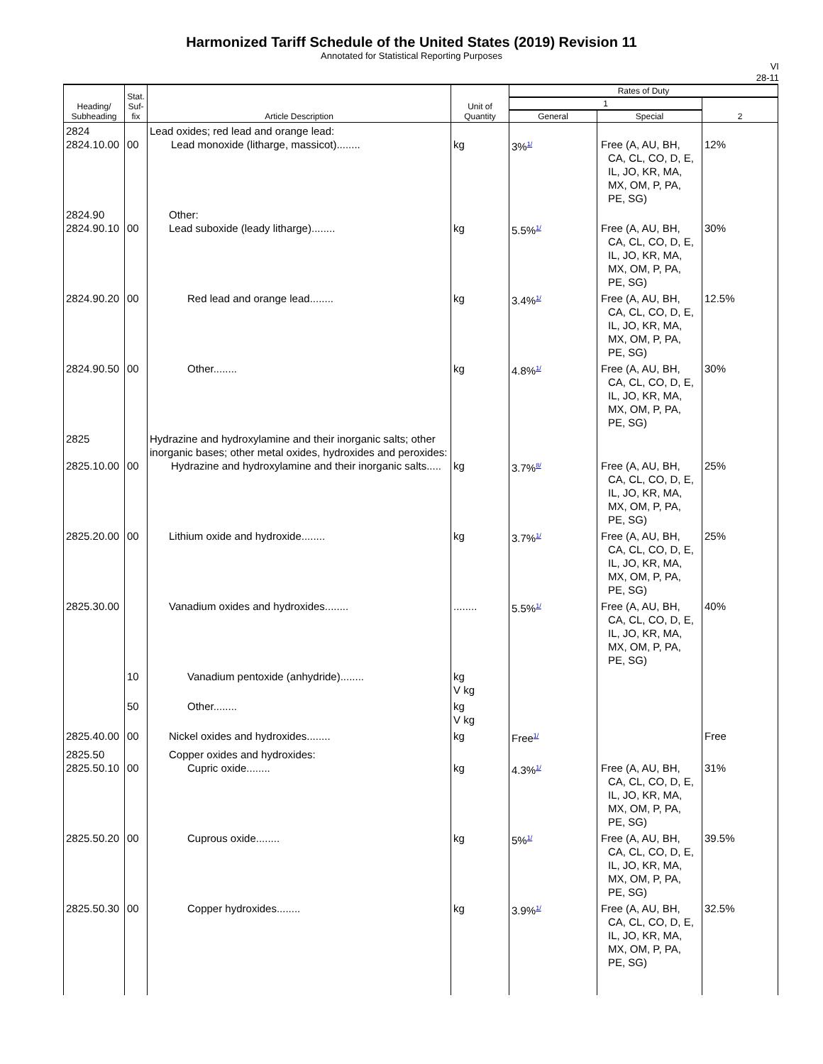Harmonized Tariff Schedule of the United States (2019) Revision 11
Annotated for Statistical Reporting Purposes
VI
28-11
| Heading/ Subheading | Stat. Suf- fix | Article Description | Unit of Quantity | Rates of Duty | | |
| --- | --- | --- | --- | --- | --- | --- |
| | | | | 1 | | 2 |
| | | | | General | Special | |
| 2824 2824.10.00 | 00 | Lead oxides; red lead and orange lead: Lead monoxide (litharge, massicot)........ | kg | 3%<sup>1/</sup> | Free (A, AU, BH, CA, CL, CO, D, E, IL, JO, KR, MA, MX, OM, P, PA, PE, SG) | 12% |
| 2824.90 2824.90.10 | 00 | Other: Lead suboxide (leady litharge)........ | kg | 5.5%<sup>1/</sup> | Free (A, AU, BH, CA, CL, CO, D, E, IL, JO, KR, MA, MX, OM, P, PA, PE, SG) | 30% |
| 2824.90.20 | 00 | Red lead and orange lead........ | kg | 3.4%<sup>1/</sup> | Free (A, AU, BH, CA, CL, CO, D, E, IL, JO, KR, MA, MX, OM, P, PA, PE, SG) | 12.5% |
| 2824.90.50 | 00 | Other........ | kg | 4.8%<sup>1/</sup> | Free (A, AU, BH, CA, CL, CO, D, E, IL, JO, KR, MA, MX, OM, P, PA, PE, SG) | 30% |
| 2825 2825.10.00 | 00 | Hydrazine and hydroxylamine and their inorganic salts; other inorganic bases; other metal oxides, hydroxides and peroxides: Hydrazine and hydroxylamine and their inorganic salts..... | kg | 3.7%<sup>8/</sup> | Free (A, AU, BH, CA, CL, CO, D, E, IL, JO, KR, MA, MX, OM, P, PA, PE, SG) | 25% |
| 2825.20.00 | 00 | Lithium oxide and hydroxide........ | kg | 3.7%<sup>1/</sup> | Free (A, AU, BH, CA, CL, CO, D, E, IL, JO, KR, MA, MX, OM, P, PA, PE, SG) | 25% |
| 2825.30.00 | | Vanadium oxides and hydroxides........ | ........ | 5.5%<sup>1/</sup> | Free (A, AU, BH, CA, CL, CO, D, E, IL, JO, KR, MA, MX, OM, P, PA, PE, SG) | 40% |
| | 10 | Vanadium pentoxide (anhydride)........ | kg V kg | | | |
| | 50 | Other........ | kg V kg | | | |
| 2825.40.00 | 00 | Nickel oxides and hydroxides........ | kg | Free<sup>1/</sup> | | Free |
| 2825.50 2825.50.10 | 00 | Copper oxides and hydroxides: Cupric oxide........ | kg | 4.3%<sup>1/</sup> | Free (A, AU, BH, CA, CL, CO, D, E, IL, JO, KR, MA, MX, OM, P, PA, PE, SG) | 31% |
| 2825.50.20 | 00 | Cuprous oxide........ | kg | 5%<sup>1/</sup> | Free (A, AU, BH, CA, CL, CO, D, E, IL, JO, KR, MA, MX, OM, P, PA, PE, SG) | 39.5% |
| 2825.50.30 | 00 | Copper hydroxides........ | kg | 3.9%<sup>1/</sup> | Free (A, AU, BH, CA, CL, CO, D, E, IL, JO, KR, MA, MX, OM, P, PA, PE, SG) | 32.5% |